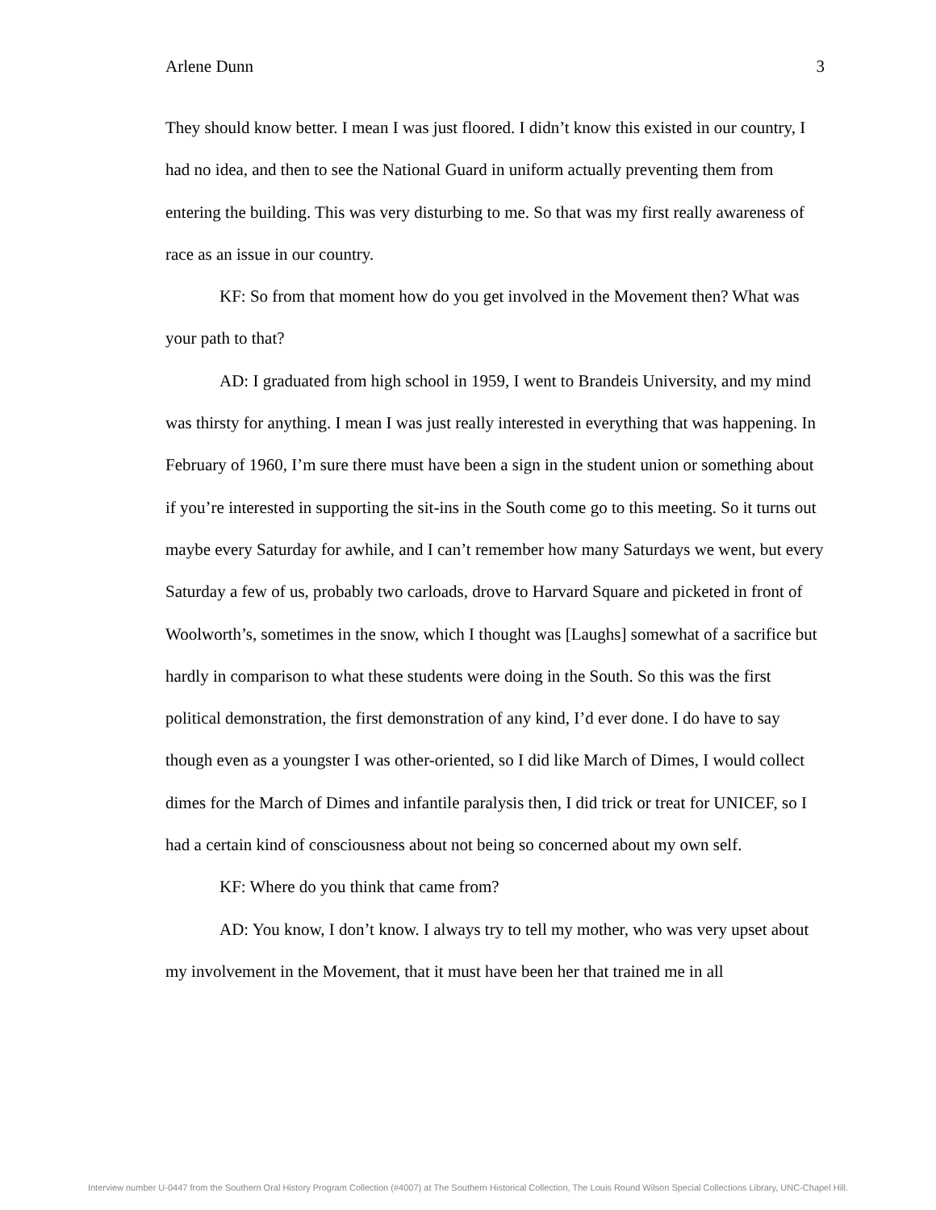Arlene Dunn 3
They should know better. I mean I was just floored. I didn’t know this existed in our country, I had no idea, and then to see the National Guard in uniform actually preventing them from entering the building. This was very disturbing to me. So that was my first really awareness of race as an issue in our country.
KF: So from that moment how do you get involved in the Movement then? What was your path to that?
AD: I graduated from high school in 1959, I went to Brandeis University, and my mind was thirsty for anything. I mean I was just really interested in everything that was happening. In February of 1960, I’m sure there must have been a sign in the student union or something about if you’re interested in supporting the sit-ins in the South come go to this meeting. So it turns out maybe every Saturday for awhile, and I can’t remember how many Saturdays we went, but every Saturday a few of us, probably two carloads, drove to Harvard Square and picketed in front of Woolworth’s, sometimes in the snow, which I thought was [Laughs] somewhat of a sacrifice but hardly in comparison to what these students were doing in the South. So this was the first political demonstration, the first demonstration of any kind, I’d ever done. I do have to say though even as a youngster I was other-oriented, so I did like March of Dimes, I would collect dimes for the March of Dimes and infantile paralysis then, I did trick or treat for UNICEF, so I had a certain kind of consciousness about not being so concerned about my own self.
KF: Where do you think that came from?
AD: You know, I don’t know. I always try to tell my mother, who was very upset about my involvement in the Movement, that it must have been her that trained me in all
Interview number U-0447 from the Southern Oral History Program Collection (#4007) at The Southern Historical Collection, The Louis Round Wilson Special Collections Library, UNC-Chapel Hill.